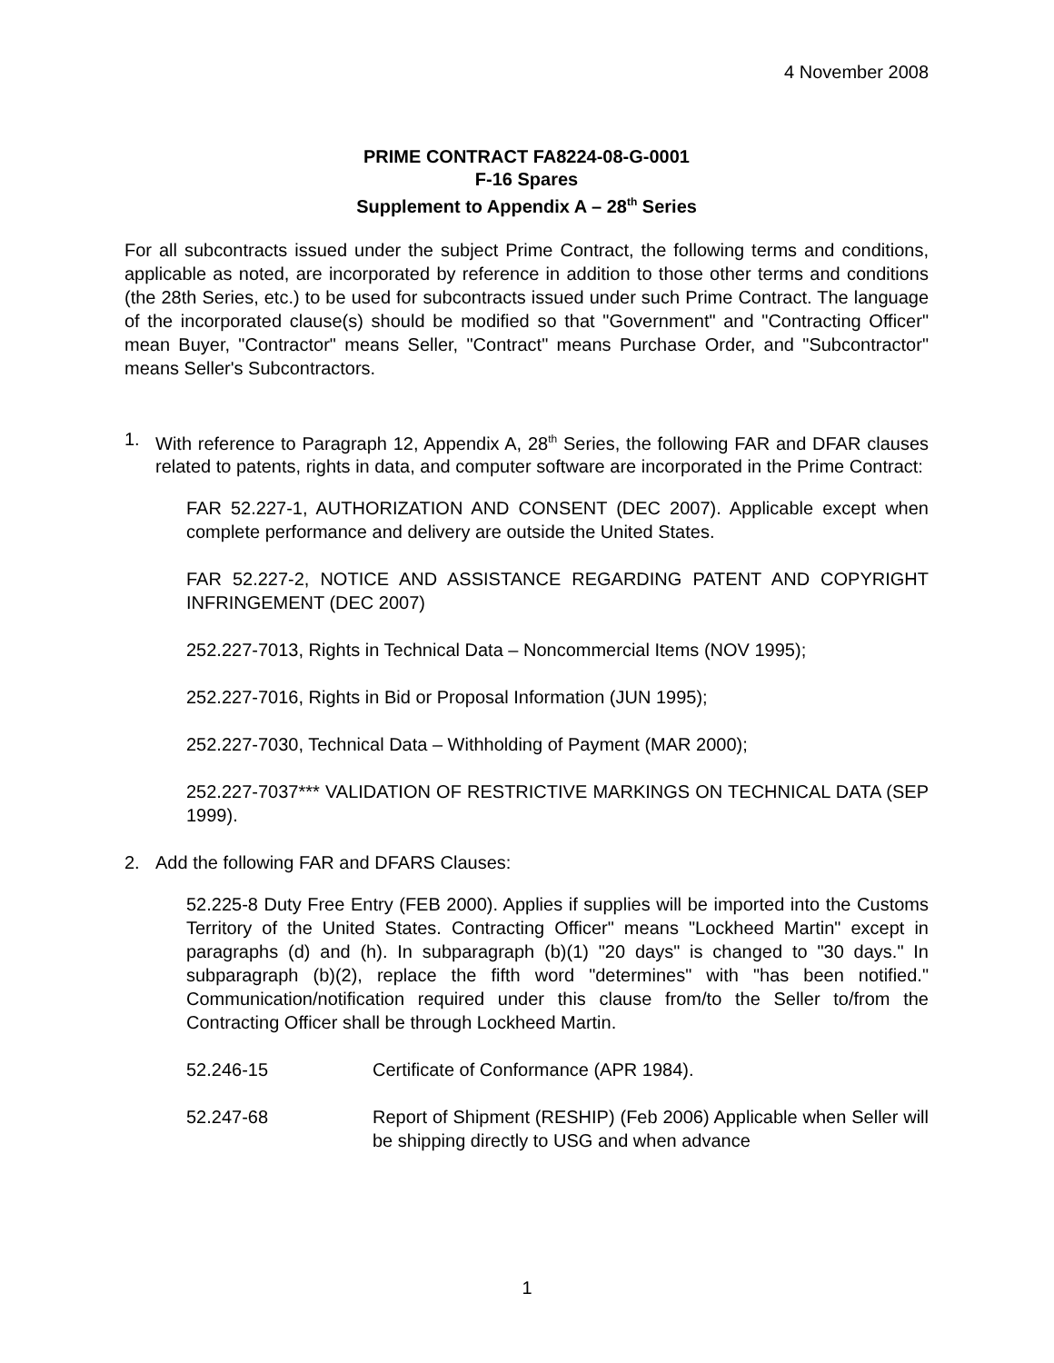4 November 2008
PRIME CONTRACT FA8224-08-G-0001
F-16 Spares
Supplement to Appendix A – 28<sup>th</sup> Series
For all subcontracts issued under the subject Prime Contract, the following terms and conditions, applicable as noted, are incorporated by reference in addition to those other terms and conditions (the 28th Series, etc.) to be used for subcontracts issued under such Prime Contract. The language of the incorporated clause(s) should be modified so that "Government" and "Contracting Officer" mean Buyer, "Contractor" means Seller, "Contract" means Purchase Order, and "Subcontractor" means Seller's Subcontractors.
1. With reference to Paragraph 12, Appendix A, 28<sup>th</sup> Series, the following FAR and DFAR clauses related to patents, rights in data, and computer software are incorporated in the Prime Contract:
FAR 52.227-1, AUTHORIZATION AND CONSENT (DEC 2007). Applicable except when complete performance and delivery are outside the United States.
FAR 52.227-2, NOTICE AND ASSISTANCE REGARDING PATENT AND COPYRIGHT INFRINGEMENT (DEC 2007)
252.227-7013, Rights in Technical Data – Noncommercial Items (NOV 1995);
252.227-7016, Rights in Bid or Proposal Information (JUN 1995);
252.227-7030, Technical Data – Withholding of Payment (MAR 2000);
252.227-7037*** VALIDATION OF RESTRICTIVE MARKINGS ON TECHNICAL DATA (SEP 1999).
2. Add the following FAR and DFARS Clauses:
52.225-8 Duty Free Entry (FEB 2000). Applies if supplies will be imported into the Customs Territory of the United States. Contracting Officer" means "Lockheed Martin" except in paragraphs (d) and (h). In subparagraph (b)(1) "20 days" is changed to "30 days." In subparagraph (b)(2), replace the fifth word "determines" with "has been notified." Communication/notification required under this clause from/to the Seller to/from the Contracting Officer shall be through Lockheed Martin.
52.246-15 Certificate of Conformance (APR 1984).
52.247-68 Report of Shipment (RESHIP) (Feb 2006) Applicable when Seller will be shipping directly to USG and when advance
1